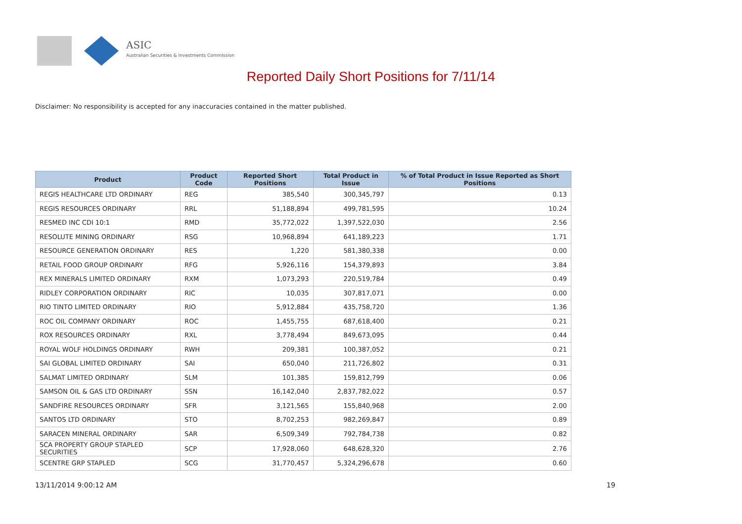ASIC
Australian Securities & Investments Commission
Reported Daily Short Positions for 7/11/14
Disclaimer: No responsibility is accepted for any inaccuracies contained in the matter published.
| Product | Product Code | Reported Short Positions | Total Product in Issue | % of Total Product in Issue Reported as Short Positions |
| --- | --- | --- | --- | --- |
| REGIS HEALTHCARE LTD ORDINARY | REG | 385,540 | 300,345,797 | 0.13 |
| REGIS RESOURCES ORDINARY | RRL | 51,188,894 | 499,781,595 | 10.24 |
| RESMED INC CDI 10:1 | RMD | 35,772,022 | 1,397,522,030 | 2.56 |
| RESOLUTE MINING ORDINARY | RSG | 10,968,894 | 641,189,223 | 1.71 |
| RESOURCE GENERATION ORDINARY | RES | 1,220 | 581,380,338 | 0.00 |
| RETAIL FOOD GROUP ORDINARY | RFG | 5,926,116 | 154,379,893 | 3.84 |
| REX MINERALS LIMITED ORDINARY | RXM | 1,073,293 | 220,519,784 | 0.49 |
| RIDLEY CORPORATION ORDINARY | RIC | 10,035 | 307,817,071 | 0.00 |
| RIO TINTO LIMITED ORDINARY | RIO | 5,912,884 | 435,758,720 | 1.36 |
| ROC OIL COMPANY ORDINARY | ROC | 1,455,755 | 687,618,400 | 0.21 |
| ROX RESOURCES ORDINARY | RXL | 3,778,494 | 849,673,095 | 0.44 |
| ROYAL WOLF HOLDINGS ORDINARY | RWH | 209,381 | 100,387,052 | 0.21 |
| SAI GLOBAL LIMITED ORDINARY | SAI | 650,040 | 211,726,802 | 0.31 |
| SALMAT LIMITED ORDINARY | SLM | 101,385 | 159,812,799 | 0.06 |
| SAMSON OIL & GAS LTD ORDINARY | SSN | 16,142,040 | 2,837,782,022 | 0.57 |
| SANDFIRE RESOURCES ORDINARY | SFR | 3,121,565 | 155,840,968 | 2.00 |
| SANTOS LTD ORDINARY | STO | 8,702,253 | 982,269,847 | 0.89 |
| SARACEN MINERAL ORDINARY | SAR | 6,509,349 | 792,784,738 | 0.82 |
| SCA PROPERTY GROUP STAPLED SECURITIES | SCP | 17,928,060 | 648,628,320 | 2.76 |
| SCENTRE GRP STAPLED | SCG | 31,770,457 | 5,324,296,678 | 0.60 |
13/11/2014 9:00:12 AM 19